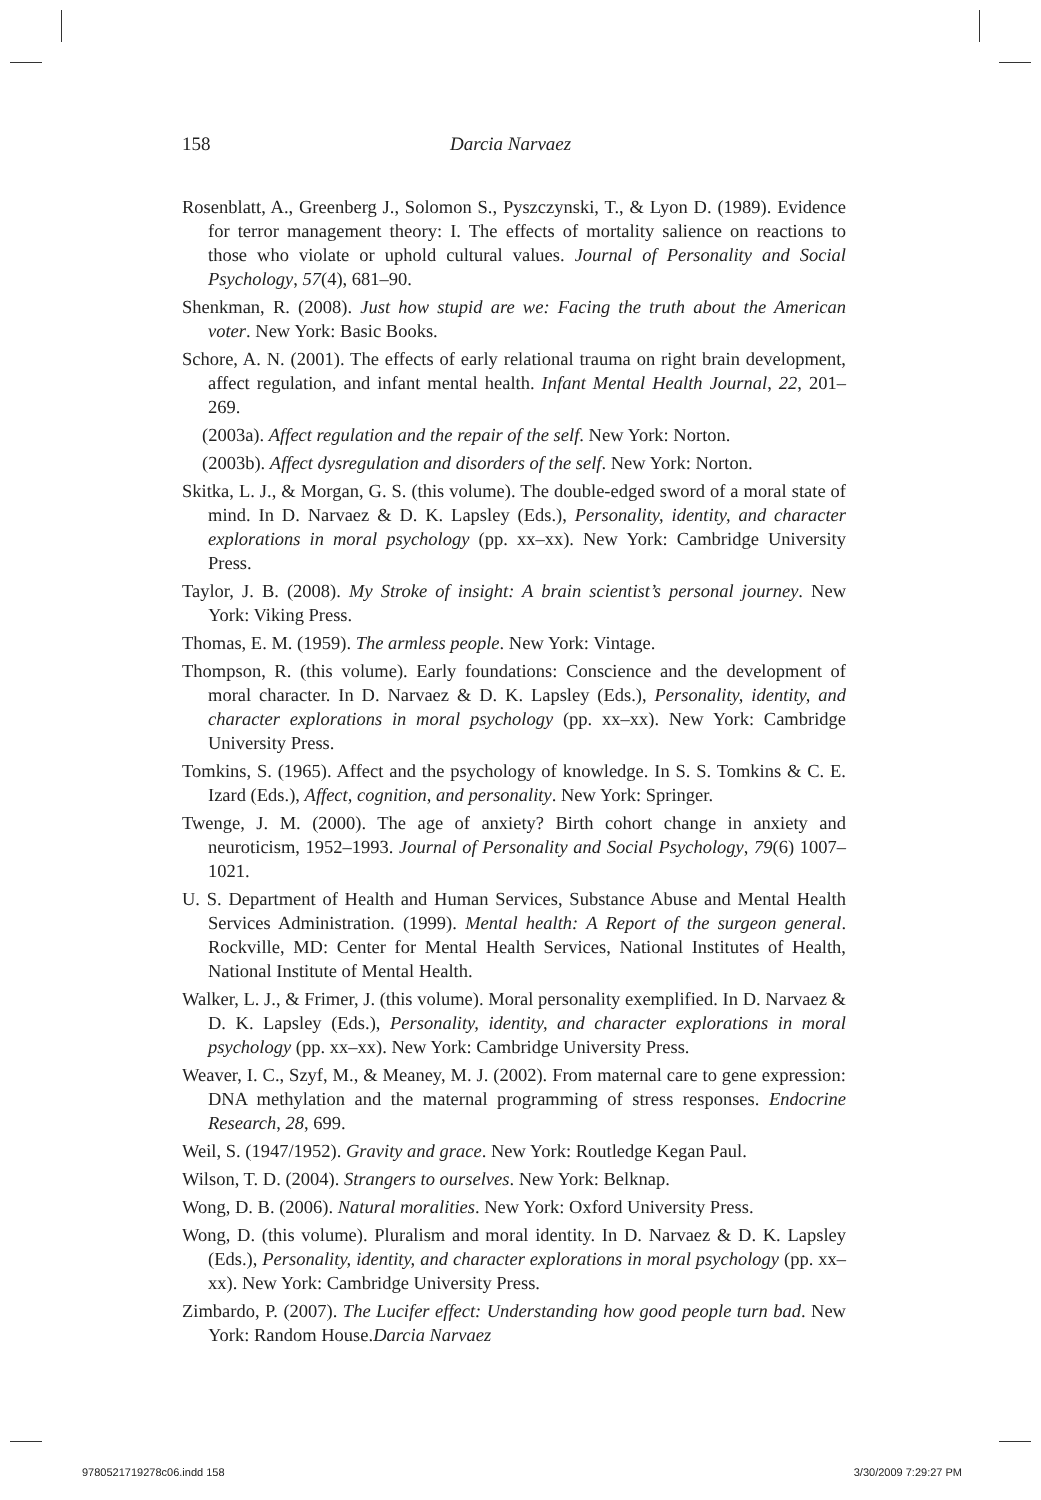158 Darcia Narvaez
Rosenblatt, A., Greenberg J., Solomon S., Pyszczynski, T., & Lyon D. (1989). Evidence for terror management theory: I. The effects of mortality salience on reactions to those who violate or uphold cultural values. Journal of Personality and Social Psychology, 57(4), 681–90.
Shenkman, R. (2008). Just how stupid are we: Facing the truth about the American voter. New York: Basic Books.
Schore, A. N. (2001). The effects of early relational trauma on right brain development, affect regulation, and infant mental health. Infant Mental Health Journal, 22, 201–269.
(2003a). Affect regulation and the repair of the self. New York: Norton.
(2003b). Affect dysregulation and disorders of the self. New York: Norton.
Skitka, L. J., & Morgan, G. S. (this volume). The double-edged sword of a moral state of mind. In D. Narvaez & D. K. Lapsley (Eds.), Personality, identity, and character explorations in moral psychology (pp. xx–xx). New York: Cambridge University Press.
Taylor, J. B. (2008). My Stroke of insight: A brain scientist’s personal journey. New York: Viking Press.
Thomas, E. M. (1959). The armless people. New York: Vintage.
Thompson, R. (this volume). Early foundations: Conscience and the development of moral character. In D. Narvaez & D. K. Lapsley (Eds.), Personality, identity, and character explorations in moral psychology (pp. xx–xx). New York: Cambridge University Press.
Tomkins, S. (1965). Affect and the psychology of knowledge. In S. S. Tomkins & C. E. Izard (Eds.), Affect, cognition, and personality. New York: Springer.
Twenge, J. M. (2000). The age of anxiety? Birth cohort change in anxiety and neuroticism, 1952–1993. Journal of Personality and Social Psychology, 79(6) 1007–1021.
U. S. Department of Health and Human Services, Substance Abuse and Mental Health Services Administration. (1999). Mental health: A Report of the surgeon general. Rockville, MD: Center for Mental Health Services, National Institutes of Health, National Institute of Mental Health.
Walker, L. J., & Frimer, J. (this volume). Moral personality exemplified. In D. Narvaez & D. K. Lapsley (Eds.), Personality, identity, and character explorations in moral psychology (pp. xx–xx). New York: Cambridge University Press.
Weaver, I. C., Szyf, M., & Meaney, M. J. (2002). From maternal care to gene expression: DNA methylation and the maternal programming of stress responses. Endocrine Research, 28, 699.
Weil, S. (1947/1952). Gravity and grace. New York: Routledge Kegan Paul.
Wilson, T. D. (2004). Strangers to ourselves. New York: Belknap.
Wong, D. B. (2006). Natural moralities. New York: Oxford University Press.
Wong, D. (this volume). Pluralism and moral identity. In D. Narvaez & D. K. Lapsley (Eds.), Personality, identity, and character explorations in moral psychology (pp. xx–xx). New York: Cambridge University Press.
Zimbardo, P. (2007). The Lucifer effect: Understanding how good people turn bad. New York: Random House.Darcia Narvaez
9780521719278c06.indd 158 3/30/2009 7:29:27 PM